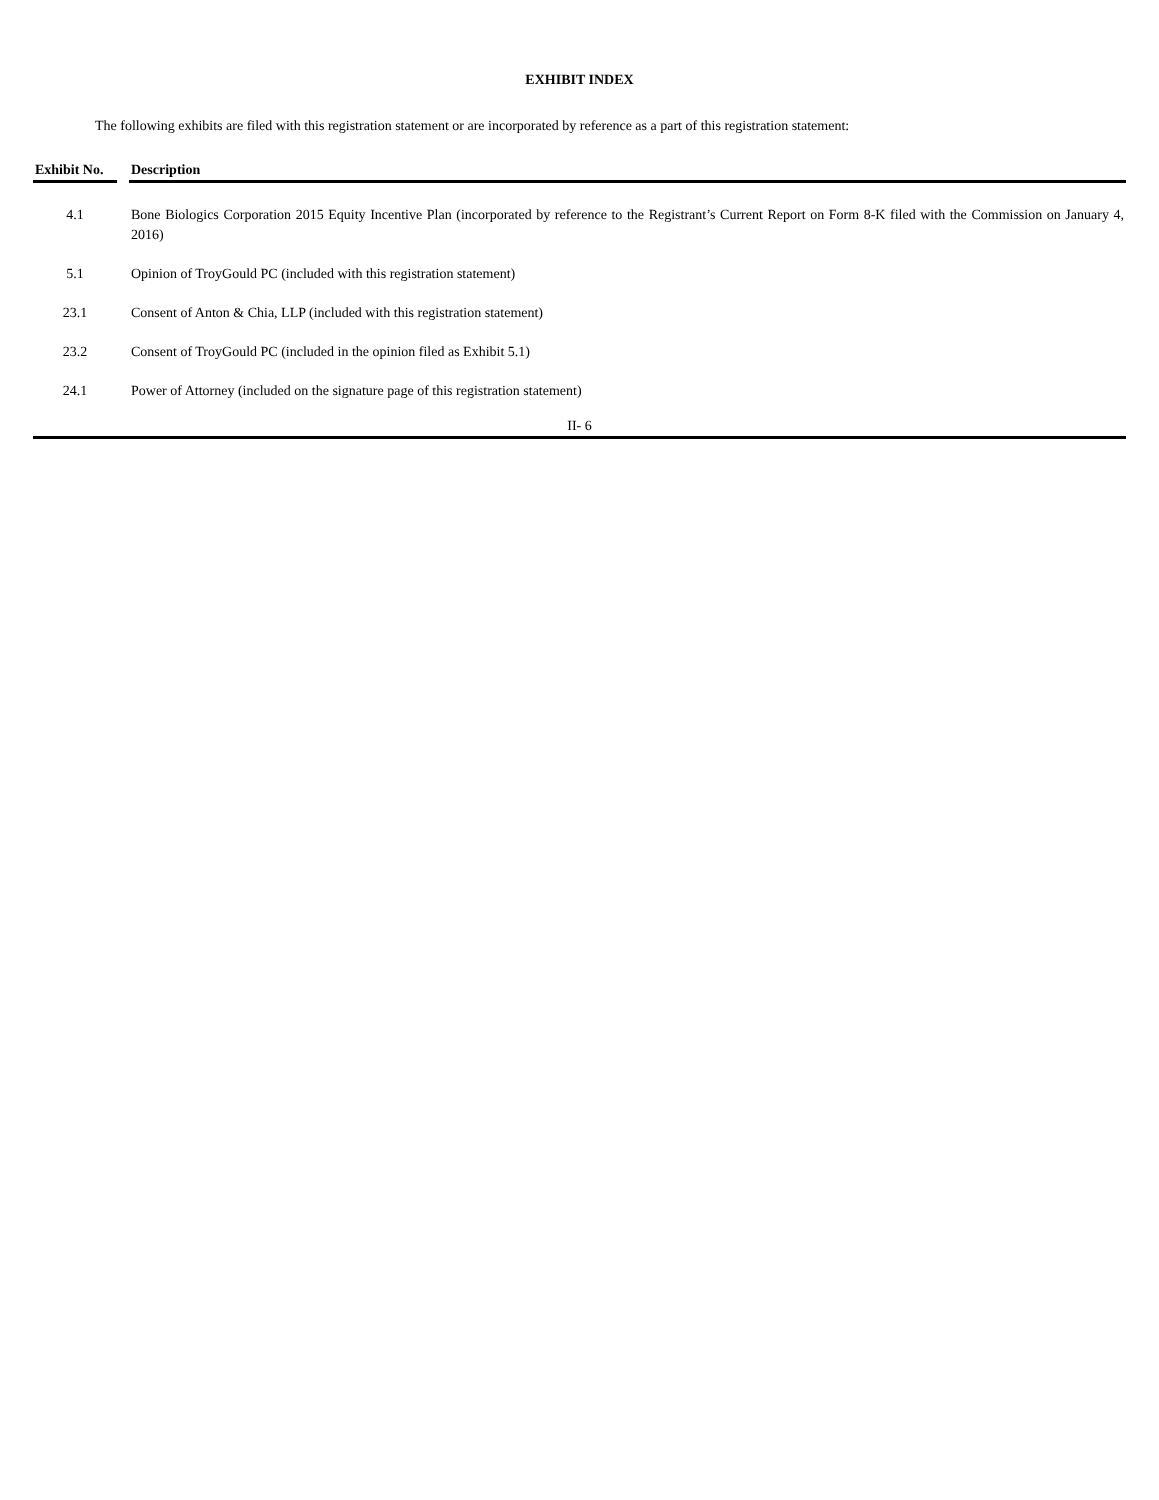EXHIBIT INDEX
The following exhibits are filed with this registration statement or are incorporated by reference as a part of this registration statement:
| Exhibit No. | | Description |
| --- | --- | --- |
| 4.1 | | Bone Biologics Corporation 2015 Equity Incentive Plan (incorporated by reference to the Registrant’s Current Report on Form 8-K filed with the Commission on January 4, 2016) |
| 5.1 | | Opinion of TroyGould PC (included with this registration statement) |
| 23.1 | | Consent of Anton & Chia, LLP (included with this registration statement) |
| 23.2 | | Consent of TroyGould PC (included in the opinion filed as Exhibit 5.1) |
| 24.1 | | Power of Attorney (included on the signature page of this registration statement) |
II- 6